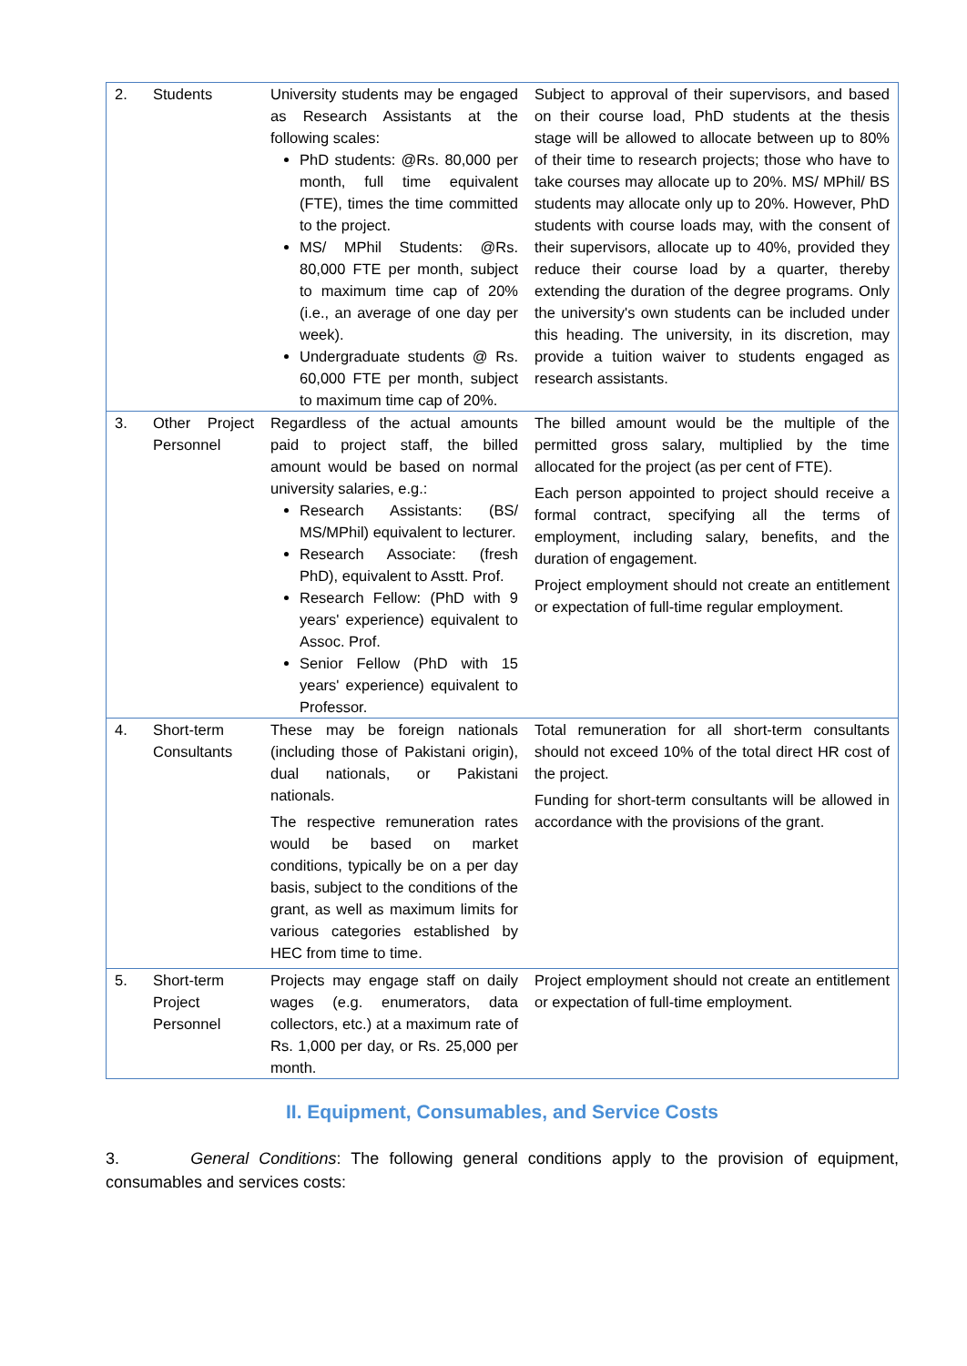| 2. | Students | University students may be engaged as Research Assistants at the following scales: PhD students: @Rs. 80,000 per month, full time equivalent (FTE), times the time committed to the project. MS/ MPhil Students: @Rs. 80,000 FTE per month, subject to maximum time cap of 20% (i.e., an average of one day per week). Undergraduate students @ Rs. 60,000 FTE per month, subject to maximum time cap of 20%. | Subject to approval of their supervisors, and based on their course load, PhD students at the thesis stage will be allowed to allocate between up to 80% of their time to research projects; those who have to take courses may allocate up to 20%. MS/ MPhil/ BS students may allocate only up to 20%. However, PhD students with course loads may, with the consent of their supervisors, allocate up to 40%, provided they reduce their course load by a quarter, thereby extending the duration of the degree programs. Only the university's own students can be included under this heading. The university, in its discretion, may provide a tuition waiver to students engaged as research assistants. |
| 3. | Other Project Personnel | Regardless of the actual amounts paid to project staff, the billed amount would be based on normal university salaries, e.g.: Research Assistants: (BS/ MS/MPhil) equivalent to lecturer. Research Associate: (fresh PhD), equivalent to Asstt. Prof. Research Fellow: (PhD with 9 years' experience) equivalent to Assoc. Prof. Senior Fellow (PhD with 15 years' experience) equivalent to Professor. | The billed amount would be the multiple of the permitted gross salary, multiplied by the time allocated for the project (as per cent of FTE). Each person appointed to project should receive a formal contract, specifying all the terms of employment, including salary, benefits, and the duration of engagement. Project employment should not create an entitlement or expectation of full-time regular employment. |
| 4. | Short-term Consultants | These may be foreign nationals (including those of Pakistani origin), dual nationals, or Pakistani nationals. The respective remuneration rates would be based on market conditions, typically be on a per day basis, subject to the conditions of the grant, as well as maximum limits for various categories established by HEC from time to time. | Total remuneration for all short-term consultants should not exceed 10% of the total direct HR cost of the project. Funding for short-term consultants will be allowed in accordance with the provisions of the grant. |
| 5. | Short-term Project Personnel | Projects may engage staff on daily wages (e.g. enumerators, data collectors, etc.) at a maximum rate of Rs. 1,000 per day, or Rs. 25,000 per month. | Project employment should not create an entitlement or expectation of full-time employment. |
II. Equipment, Consumables, and Service Costs
3. General Conditions: The following general conditions apply to the provision of equipment, consumables and services costs: